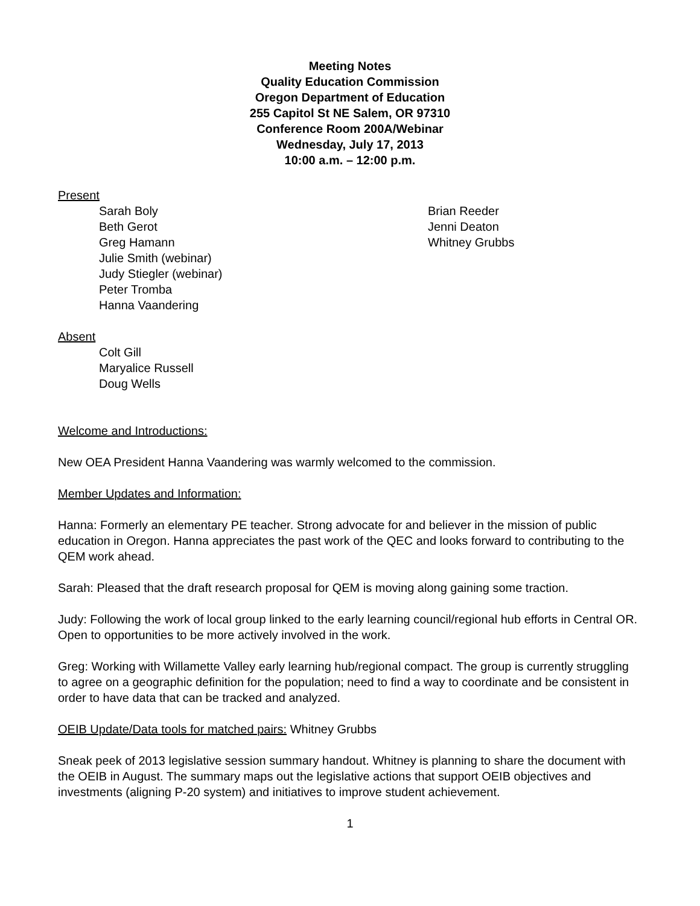Meeting Notes
Quality Education Commission
Oregon Department of Education
255 Capitol St NE Salem, OR 97310
Conference Room 200A/Webinar
Wednesday, July 17, 2013
10:00 a.m. – 12:00 p.m.
Present
Sarah Boly
Beth Gerot
Greg Hamann
Julie Smith (webinar)
Judy Stiegler (webinar)
Peter Tromba
Hanna Vaandering
Brian Reeder
Jenni Deaton
Whitney Grubbs
Absent
Colt Gill
Maryalice Russell
Doug Wells
Welcome and Introductions:
New OEA President Hanna Vaandering was warmly welcomed to the commission.
Member Updates and Information:
Hanna: Formerly an elementary PE teacher. Strong advocate for and believer in the mission of public education in Oregon. Hanna appreciates the past work of the QEC and looks forward to contributing to the QEM work ahead.
Sarah: Pleased that the draft research proposal for QEM is moving along gaining some traction.
Judy: Following the work of local group linked to the early learning council/regional hub efforts in Central OR. Open to opportunities to be more actively involved in the work.
Greg: Working with Willamette Valley early learning hub/regional compact. The group is currently struggling to agree on a geographic definition for the population; need to find a way to coordinate and be consistent in order to have data that can be tracked and analyzed.
OEIB Update/Data tools for matched pairs: Whitney Grubbs
Sneak peek of 2013 legislative session summary handout. Whitney is planning to share the document with the OEIB in August. The summary maps out the legislative actions that support OEIB objectives and investments (aligning P-20 system) and initiatives to improve student achievement.
1